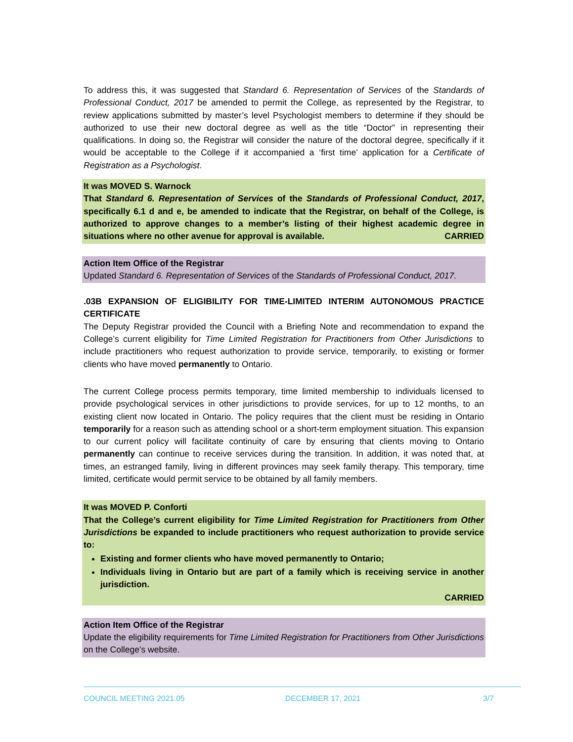To address this, it was suggested that Standard 6. Representation of Services of the Standards of Professional Conduct, 2017 be amended to permit the College, as represented by the Registrar, to review applications submitted by master’s level Psychologist members to determine if they should be authorized to use their new doctoral degree as well as the title “Doctor” in representing their qualifications. In doing so, the Registrar will consider the nature of the doctoral degree, specifically if it would be acceptable to the College if it accompanied a ‘first time’ application for a Certificate of Registration as a Psychologist.
It was MOVED S. Warnock
That Standard 6. Representation of Services of the Standards of Professional Conduct, 2017, specifically 6.1 d and e, be amended to indicate that the Registrar, on behalf of the College, is authorized to approve changes to a member’s listing of their highest academic degree in situations where no other avenue for approval is available. CARRIED
Action Item Office of the Registrar
Updated Standard 6. Representation of Services of the Standards of Professional Conduct, 2017.
.03B EXPANSION OF ELIGIBILITY FOR TIME-LIMITED INTERIM AUTONOMOUS PRACTICE CERTIFICATE
The Deputy Registrar provided the Council with a Briefing Note and recommendation to expand the College’s current eligibility for Time Limited Registration for Practitioners from Other Jurisdictions to include practitioners who request authorization to provide service, temporarily, to existing or former clients who have moved permanently to Ontario.
The current College process permits temporary, time limited membership to individuals licensed to provide psychological services in other jurisdictions to provide services, for up to 12 months, to an existing client now located in Ontario. The policy requires that the client must be residing in Ontario temporarily for a reason such as attending school or a short-term employment situation. This expansion to our current policy will facilitate continuity of care by ensuring that clients moving to Ontario permanently can continue to receive services during the transition. In addition, it was noted that, at times, an estranged family, living in different provinces may seek family therapy. This temporary, time limited, certificate would permit service to be obtained by all family members.
It was MOVED P. Conforti
That the College’s current eligibility for Time Limited Registration for Practitioners from Other Jurisdictions be expanded to include practitioners who request authorization to provide service to:
Existing and former clients who have moved permanently to Ontario;
Individuals living in Ontario but are part of a family which is receiving service in another jurisdiction.
CARRIED
Action Item Office of the Registrar
Update the eligibility requirements for Time Limited Registration for Practitioners from Other Jurisdictions on the College’s website.
COUNCIL MEETING 2021.05 DECEMBER 17, 2021 3/7